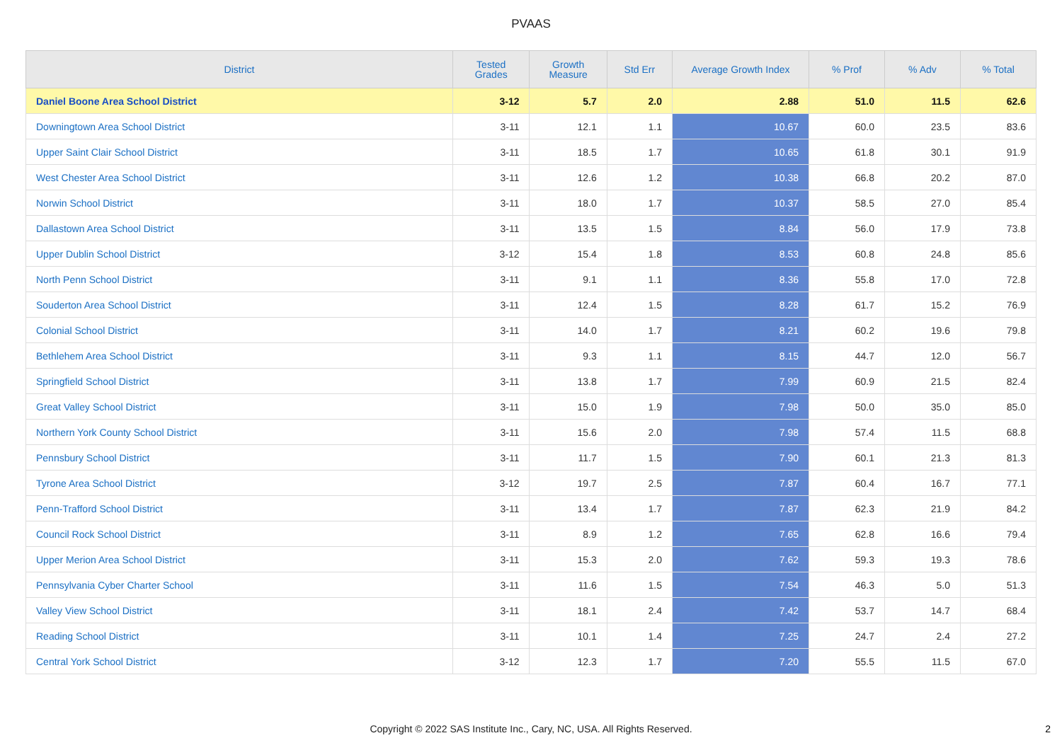PVAAS
| District | Tested Grades | Growth Measure | Std Err | Average Growth Index | % Prof | % Adv | % Total |
| --- | --- | --- | --- | --- | --- | --- | --- |
| Daniel Boone Area School District | 3-12 | 5.7 | 2.0 | 2.88 | 51.0 | 11.5 | 62.6 |
| Downingtown Area School District | 3-11 | 12.1 | 1.1 | 10.67 | 60.0 | 23.5 | 83.6 |
| Upper Saint Clair School District | 3-11 | 18.5 | 1.7 | 10.65 | 61.8 | 30.1 | 91.9 |
| West Chester Area School District | 3-11 | 12.6 | 1.2 | 10.38 | 66.8 | 20.2 | 87.0 |
| Norwin School District | 3-11 | 18.0 | 1.7 | 10.37 | 58.5 | 27.0 | 85.4 |
| Dallastown Area School District | 3-11 | 13.5 | 1.5 | 8.84 | 56.0 | 17.9 | 73.8 |
| Upper Dublin School District | 3-12 | 15.4 | 1.8 | 8.53 | 60.8 | 24.8 | 85.6 |
| North Penn School District | 3-11 | 9.1 | 1.1 | 8.36 | 55.8 | 17.0 | 72.8 |
| Souderton Area School District | 3-11 | 12.4 | 1.5 | 8.28 | 61.7 | 15.2 | 76.9 |
| Colonial School District | 3-11 | 14.0 | 1.7 | 8.21 | 60.2 | 19.6 | 79.8 |
| Bethlehem Area School District | 3-11 | 9.3 | 1.1 | 8.15 | 44.7 | 12.0 | 56.7 |
| Springfield School District | 3-11 | 13.8 | 1.7 | 7.99 | 60.9 | 21.5 | 82.4 |
| Great Valley School District | 3-11 | 15.0 | 1.9 | 7.98 | 50.0 | 35.0 | 85.0 |
| Northern York County School District | 3-11 | 15.6 | 2.0 | 7.98 | 57.4 | 11.5 | 68.8 |
| Pennsbury School District | 3-11 | 11.7 | 1.5 | 7.90 | 60.1 | 21.3 | 81.3 |
| Tyrone Area School District | 3-12 | 19.7 | 2.5 | 7.87 | 60.4 | 16.7 | 77.1 |
| Penn-Trafford School District | 3-11 | 13.4 | 1.7 | 7.87 | 62.3 | 21.9 | 84.2 |
| Council Rock School District | 3-11 | 8.9 | 1.2 | 7.65 | 62.8 | 16.6 | 79.4 |
| Upper Merion Area School District | 3-11 | 15.3 | 2.0 | 7.62 | 59.3 | 19.3 | 78.6 |
| Pennsylvania Cyber Charter School | 3-11 | 11.6 | 1.5 | 7.54 | 46.3 | 5.0 | 51.3 |
| Valley View School District | 3-11 | 18.1 | 2.4 | 7.42 | 53.7 | 14.7 | 68.4 |
| Reading School District | 3-11 | 10.1 | 1.4 | 7.25 | 24.7 | 2.4 | 27.2 |
| Central York School District | 3-12 | 12.3 | 1.7 | 7.20 | 55.5 | 11.5 | 67.0 |
Copyright © 2022 SAS Institute Inc., Cary, NC, USA. All Rights Reserved. 2